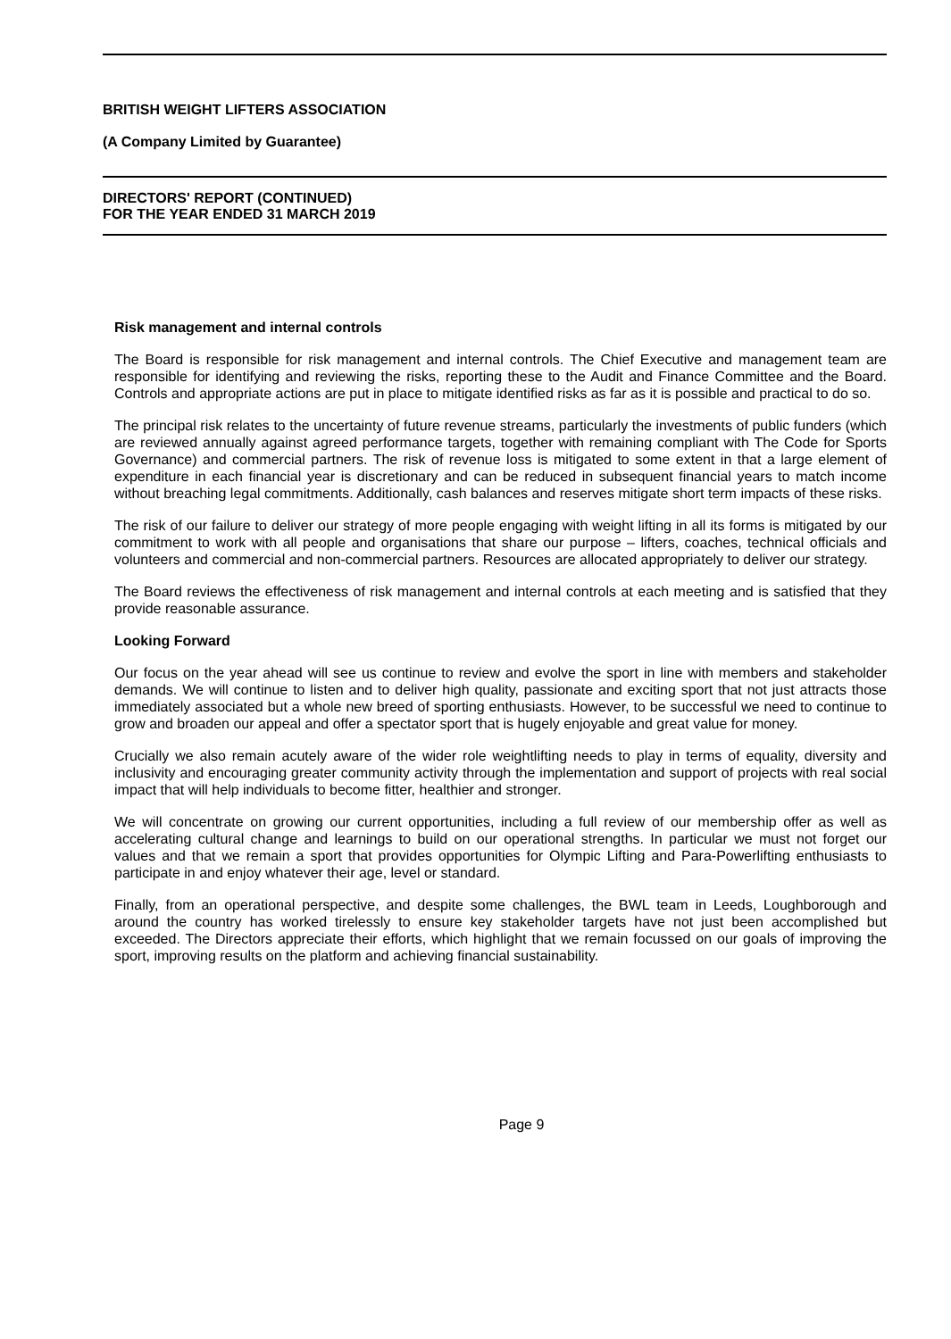BRITISH WEIGHT LIFTERS ASSOCIATION
(A Company Limited by Guarantee)
DIRECTORS' REPORT (CONTINUED)
FOR THE YEAR ENDED 31 MARCH 2019
Risk management and internal controls
The Board is responsible for risk management and internal controls. The Chief Executive and management team are responsible for identifying and reviewing the risks, reporting these to the Audit and Finance Committee and the Board. Controls and appropriate actions are put in place to mitigate identified risks as far as it is possible and practical to do so.
The principal risk relates to the uncertainty of future revenue streams, particularly the investments of public funders (which are reviewed annually against agreed performance targets, together with remaining compliant with The Code for Sports Governance) and commercial partners. The risk of revenue loss is mitigated to some extent in that a large element of expenditure in each financial year is discretionary and can be reduced in subsequent financial years to match income without breaching legal commitments. Additionally, cash balances and reserves mitigate short term impacts of these risks.
The risk of our failure to deliver our strategy of more people engaging with weight lifting in all its forms is mitigated by our commitment to work with all people and organisations that share our purpose – lifters, coaches, technical officials and volunteers and commercial and non-commercial partners. Resources are allocated appropriately to deliver our strategy.
The Board reviews the effectiveness of risk management and internal controls at each meeting and is satisfied that they provide reasonable assurance.
Looking Forward
Our focus on the year ahead will see us continue to review and evolve the sport in line with members and stakeholder demands. We will continue to listen and to deliver high quality, passionate and exciting sport that not just attracts those immediately associated but a whole new breed of sporting enthusiasts. However, to be successful we need to continue to grow and broaden our appeal and offer a spectator sport that is hugely enjoyable and great value for money.
Crucially we also remain acutely aware of the wider role weightlifting needs to play in terms of equality, diversity and inclusivity and encouraging greater community activity through the implementation and support of projects with real social impact that will help individuals to become fitter, healthier and stronger.
We will concentrate on growing our current opportunities, including a full review of our membership offer as well as accelerating cultural change and learnings to build on our operational strengths. In particular we must not forget our values and that we remain a sport that provides opportunities for Olympic Lifting and Para-Powerlifting enthusiasts to participate in and enjoy whatever their age, level or standard.
Finally, from an operational perspective, and despite some challenges, the BWL team in Leeds, Loughborough and around the country has worked tirelessly to ensure key stakeholder targets have not just been accomplished but exceeded. The Directors appreciate their efforts, which highlight that we remain focussed on our goals of improving the sport, improving results on the platform and achieving financial sustainability.
Page 9